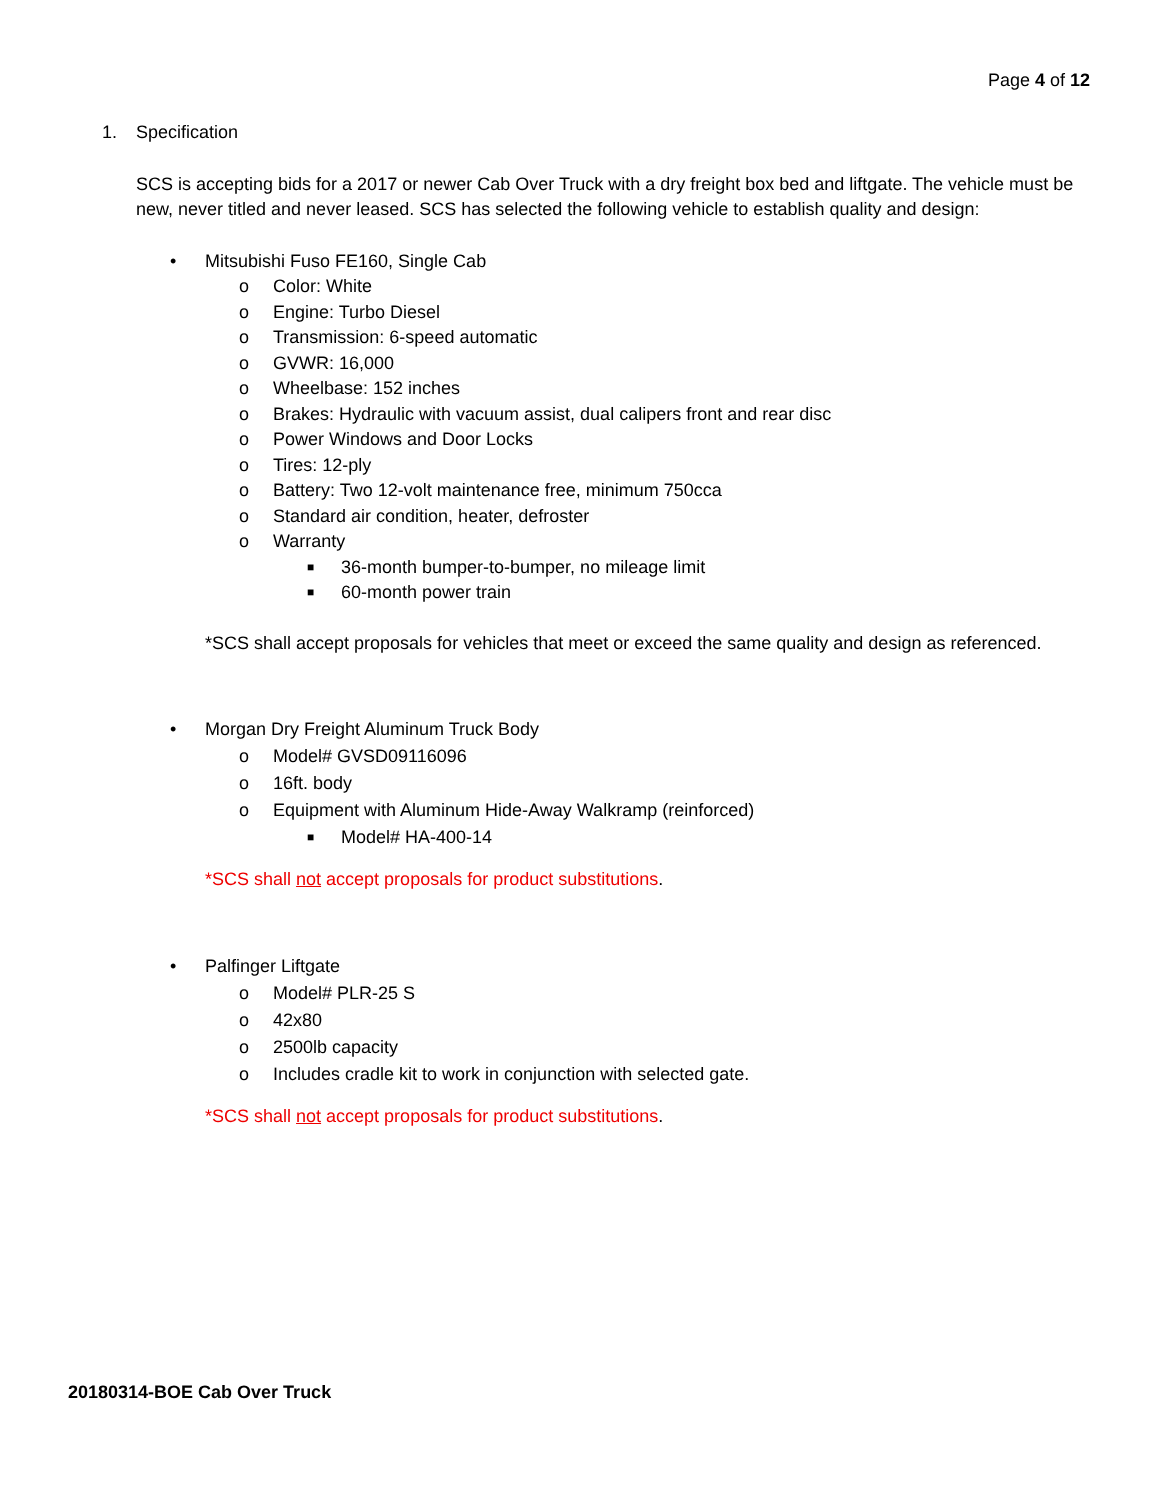Page 4 of 12
1. Specification
SCS is accepting bids for a 2017 or newer Cab Over Truck with a dry freight box bed and liftgate. The vehicle must be new, never titled and never leased. SCS has selected the following vehicle to establish quality and design:
• Mitsubishi Fuso FE160, Single Cab
o Color: White
o Engine: Turbo Diesel
o Transmission: 6-speed automatic
o GVWR: 16,000
o Wheelbase: 152 inches
o Brakes: Hydraulic with vacuum assist, dual calipers front and rear disc
o Power Windows and Door Locks
o Tires: 12-ply
o Battery: Two 12-volt maintenance free, minimum 750cca
o Standard air condition, heater, defroster
o Warranty
■ 36-month bumper-to-bumper, no mileage limit
■ 60-month power train
*SCS shall accept proposals for vehicles that meet or exceed the same quality and design as referenced.
• Morgan Dry Freight Aluminum Truck Body
o Model# GVSD09116096
o 16ft. body
o Equipment with Aluminum Hide-Away Walkramp (reinforced)
■ Model# HA-400-14
*SCS shall not accept proposals for product substitutions.
• Palfinger Liftgate
o Model# PLR-25 S
o 42x80
o 2500lb capacity
o Includes cradle kit to work in conjunction with selected gate.
*SCS shall not accept proposals for product substitutions.
20180314-BOE Cab Over Truck